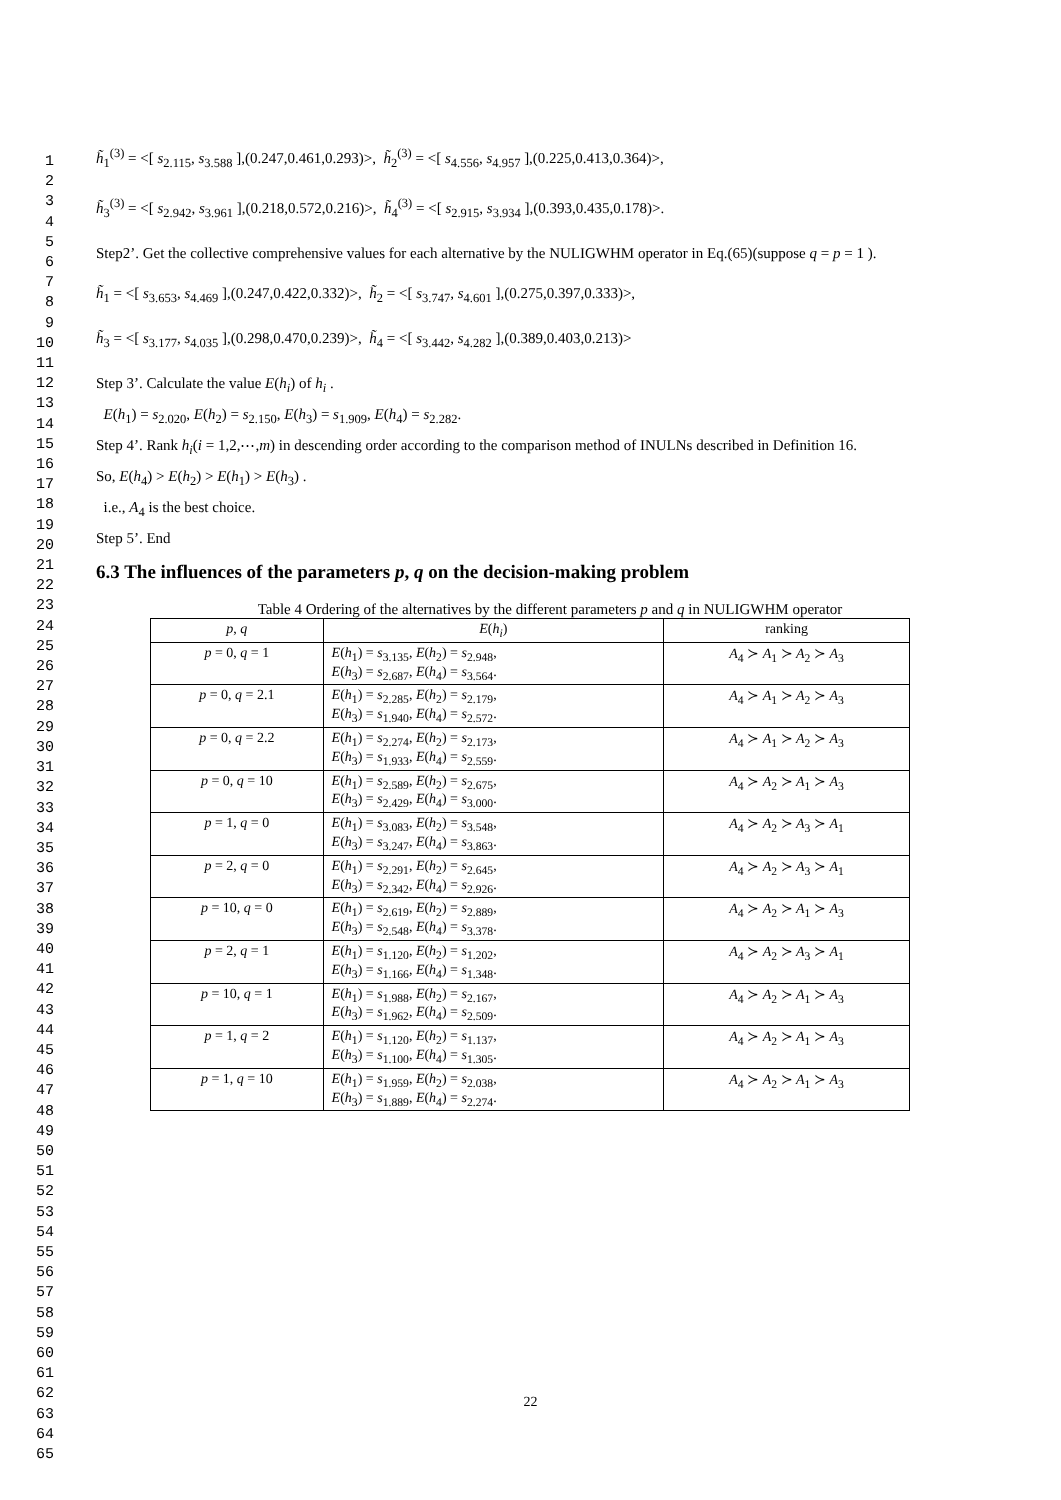1
2
3
4
5
6
7
8
9
10
11
12
13
14
15
16
17
18
19
20
21
22
23
24
25
26
27
28
29
30
31
32
33
34
35
36
37
38
39
40
41
42
43
44
45
46
47
48
49
50
51
52
53
54
55
56
57
58
59
60
61
62
63
64
65
h̃<sub>1</sub><sup>(3)</sup> = <[ s<sub>2.115</sub>, s<sub>3.588</sub> ],(0.247,0.461,0.293)>, h̃<sub>2</sub><sup>(3)</sup> = <[ s<sub>4.556</sub>, s<sub>4.957</sub> ],(0.225,0.413,0.364)>,
h̃<sub>3</sub><sup>(3)</sup> = <[ s<sub>2.942</sub>, s<sub>3.961</sub> ],(0.218,0.572,0.216)>, h̃<sub>4</sub><sup>(3)</sup> = <[ s<sub>2.915</sub>, s<sub>3.934</sub> ],(0.393,0.435,0.178)>.
Step2’. Get the collective comprehensive values for each alternative by the NULIGWHM operator in Eq.(65)(suppose q = p = 1 ).
h̃<sub>1</sub> = <[ s<sub>3.653</sub>, s<sub>4.469</sub> ],(0.247,0.422,0.332)>, h̃<sub>2</sub> = <[ s<sub>3.747</sub>, s<sub>4.601</sub> ],(0.275,0.397,0.333)>,
h̃<sub>3</sub> = <[ s<sub>3.177</sub>, s<sub>4.035</sub> ],(0.298,0.470,0.239)>, h̃<sub>4</sub> = <[ s<sub>3.442</sub>, s<sub>4.282</sub> ],(0.389,0.403,0.213)>
Step 3’. Calculate the value E(h<sub>i</sub>) of h<sub>i</sub> .
E(h<sub>1</sub>) = s<sub>2.020</sub>, E(h<sub>2</sub>) = s<sub>2.150</sub>, E(h<sub>3</sub>) = s<sub>1.909</sub>, E(h<sub>4</sub>) = s<sub>2.282</sub>.
Step 4’. Rank h<sub>i</sub>(i = 1,2,⋯,m) in descending order according to the comparison method of INULNs described in Definition 16.
So, E(h<sub>4</sub>) > E(h<sub>2</sub>) > E(h<sub>1</sub>) > E(h<sub>3</sub>) .
i.e., A<sub>4</sub> is the best choice.
Step 5’. End
6.3 The influences of the parameters p, q on the decision-making problem
Table 4 Ordering of the alternatives by the different parameters p and q in NULIGWHM operator
| p , q | E ( h<sub>i</sub> ) | ranking |
| --- | --- | --- |
| p = 0, q = 1 | E ( h<sub>1</sub>) = s<sub>3.135</sub>, E ( h<sub>2</sub>) = s<sub>2.948</sub>, E ( h<sub>3</sub>) = s<sub>2.687</sub>, E ( h<sub>4</sub>) = s<sub>3.564</sub>. | A<sub>4</sub> ≻ A<sub>1</sub> ≻ A<sub>2</sub> ≻ A<sub>3</sub> |
| p = 0, q = 2.1 | E ( h<sub>1</sub>) = s<sub>2.285</sub>, E ( h<sub>2</sub>) = s<sub>2.179</sub>, E ( h<sub>3</sub>) = s<sub>1.940</sub>, E ( h<sub>4</sub>) = s<sub>2.572</sub>. | A<sub>4</sub> ≻ A<sub>1</sub> ≻ A<sub>2</sub> ≻ A<sub>3</sub> |
| p = 0, q = 2.2 | E ( h<sub>1</sub>) = s<sub>2.274</sub>, E ( h<sub>2</sub>) = s<sub>2.173</sub>, E ( h<sub>3</sub>) = s<sub>1.933</sub>, E ( h<sub>4</sub>) = s<sub>2.559</sub>. | A<sub>4</sub> ≻ A<sub>1</sub> ≻ A<sub>2</sub> ≻ A<sub>3</sub> |
| p = 0, q = 10 | E ( h<sub>1</sub>) = s<sub>2.589</sub>, E ( h<sub>2</sub>) = s<sub>2.675</sub>, E ( h<sub>3</sub>) = s<sub>2.429</sub>, E ( h<sub>4</sub>) = s<sub>3.000</sub>. | A<sub>4</sub> ≻ A<sub>2</sub> ≻ A<sub>1</sub> ≻ A<sub>3</sub> |
| p = 1, q = 0 | E ( h<sub>1</sub>) = s<sub>3.083</sub>, E ( h<sub>2</sub>) = s<sub>3.548</sub>, E ( h<sub>3</sub>) = s<sub>3.247</sub>, E ( h<sub>4</sub>) = s<sub>3.863</sub>. | A<sub>4</sub> ≻ A<sub>2</sub> ≻ A<sub>3</sub> ≻ A<sub>1</sub> |
| p = 2, q = 0 | E ( h<sub>1</sub>) = s<sub>2.291</sub>, E ( h<sub>2</sub>) = s<sub>2.645</sub>, E ( h<sub>3</sub>) = s<sub>2.342</sub>, E ( h<sub>4</sub>) = s<sub>2.926</sub>. | A<sub>4</sub> ≻ A<sub>2</sub> ≻ A<sub>3</sub> ≻ A<sub>1</sub> |
| p = 10, q = 0 | E ( h<sub>1</sub>) = s<sub>2.619</sub>, E ( h<sub>2</sub>) = s<sub>2.889</sub>, E ( h<sub>3</sub>) = s<sub>2.548</sub>, E ( h<sub>4</sub>) = s<sub>3.378</sub>. | A<sub>4</sub> ≻ A<sub>2</sub> ≻ A<sub>1</sub> ≻ A<sub>3</sub> |
| p = 2, q = 1 | E ( h<sub>1</sub>) = s<sub>1.120</sub>, E ( h<sub>2</sub>) = s<sub>1.202</sub>, E ( h<sub>3</sub>) = s<sub>1.166</sub>, E ( h<sub>4</sub>) = s<sub>1.348</sub>. | A<sub>4</sub> ≻ A<sub>2</sub> ≻ A<sub>3</sub> ≻ A<sub>1</sub> |
| p = 10, q = 1 | E ( h<sub>1</sub>) = s<sub>1.988</sub>, E ( h<sub>2</sub>) = s<sub>2.167</sub>, E ( h<sub>3</sub>) = s<sub>1.962</sub>, E ( h<sub>4</sub>) = s<sub>2.509</sub>. | A<sub>4</sub> ≻ A<sub>2</sub> ≻ A<sub>1</sub> ≻ A<sub>3</sub> |
| p = 1, q = 2 | E ( h<sub>1</sub>) = s<sub>1.120</sub>, E ( h<sub>2</sub>) = s<sub>1.137</sub>, E ( h<sub>3</sub>) = s<sub>1.100</sub>, E ( h<sub>4</sub>) = s<sub>1.305</sub>. | A<sub>4</sub> ≻ A<sub>2</sub> ≻ A<sub>1</sub> ≻ A<sub>3</sub> |
| p = 1, q = 10 | E ( h<sub>1</sub>) = s<sub>1.959</sub>, E ( h<sub>2</sub>) = s<sub>2.038</sub>, E ( h<sub>3</sub>) = s<sub>1.889</sub>, E ( h<sub>4</sub>) = s<sub>2.274</sub>. | A<sub>4</sub> ≻ A<sub>2</sub> ≻ A<sub>1</sub> ≻ A<sub>3</sub> |
22